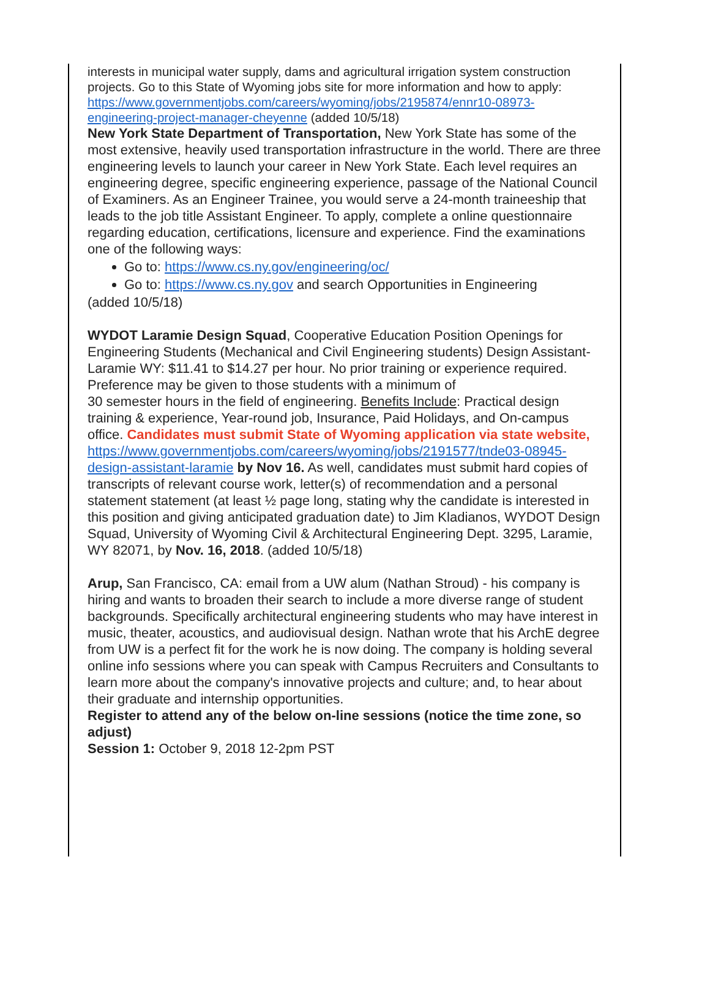interests in municipal water supply, dams and agricultural irrigation system construction projects. Go to this State of Wyoming jobs site for more information and how to apply:
https://www.governmentjobs.com/careers/wyoming/jobs/2195874/ennr10-08973-engineering-project-manager-cheyenne (added 10/5/18)
New York State Department of Transportation, New York State has some of the most extensive, heavily used transportation infrastructure in the world. There are three engineering levels to launch your career in New York State. Each level requires an engineering degree, specific engineering experience, passage of the National Council of Examiners. As an Engineer Trainee, you would serve a 24-month traineeship that leads to the job title Assistant Engineer. To apply, complete a online questionnaire regarding education, certifications, licensure and experience. Find the examinations one of the following ways:
Go to: https://www.cs.ny.gov/engineering/oc/
Go to: https://www.cs.ny.gov and search Opportunities in Engineering
(added 10/5/18)
WYDOT Laramie Design Squad, Cooperative Education Position Openings for Engineering Students (Mechanical and Civil Engineering students) Design Assistant-Laramie WY: $11.41 to $14.27 per hour. No prior training or experience required. Preference may be given to those students with a minimum of
30 semester hours in the field of engineering. Benefits Include: Practical design training & experience, Year-round job, Insurance, Paid Holidays, and On-campus office. Candidates must submit State of Wyoming application via state website,
https://www.governmentjobs.com/careers/wyoming/jobs/2191577/tnde03-08945-design-assistant-laramie by Nov 16. As well, candidates must submit hard copies of transcripts of relevant course work, letter(s) of recommendation and a personal statement statement (at least ½ page long, stating why the candidate is interested in this position and giving anticipated graduation date) to Jim Kladianos, WYDOT Design Squad, University of Wyoming Civil & Architectural Engineering Dept. 3295, Laramie, WY 82071, by Nov. 16, 2018. (added 10/5/18)
Arup, San Francisco, CA: email from a UW alum (Nathan Stroud) - his company is hiring and wants to broaden their search to include a more diverse range of student backgrounds. Specifically architectural engineering students who may have interest in music, theater, acoustics, and audiovisual design. Nathan wrote that his ArchE degree from UW is a perfect fit for the work he is now doing. The company is holding several online info sessions where you can speak with Campus Recruiters and Consultants to learn more about the company's innovative projects and culture; and, to hear about their graduate and internship opportunities.
Register to attend any of the below on-line sessions (notice the time zone, so adjust)
Session 1: October 9, 2018 12-2pm PST